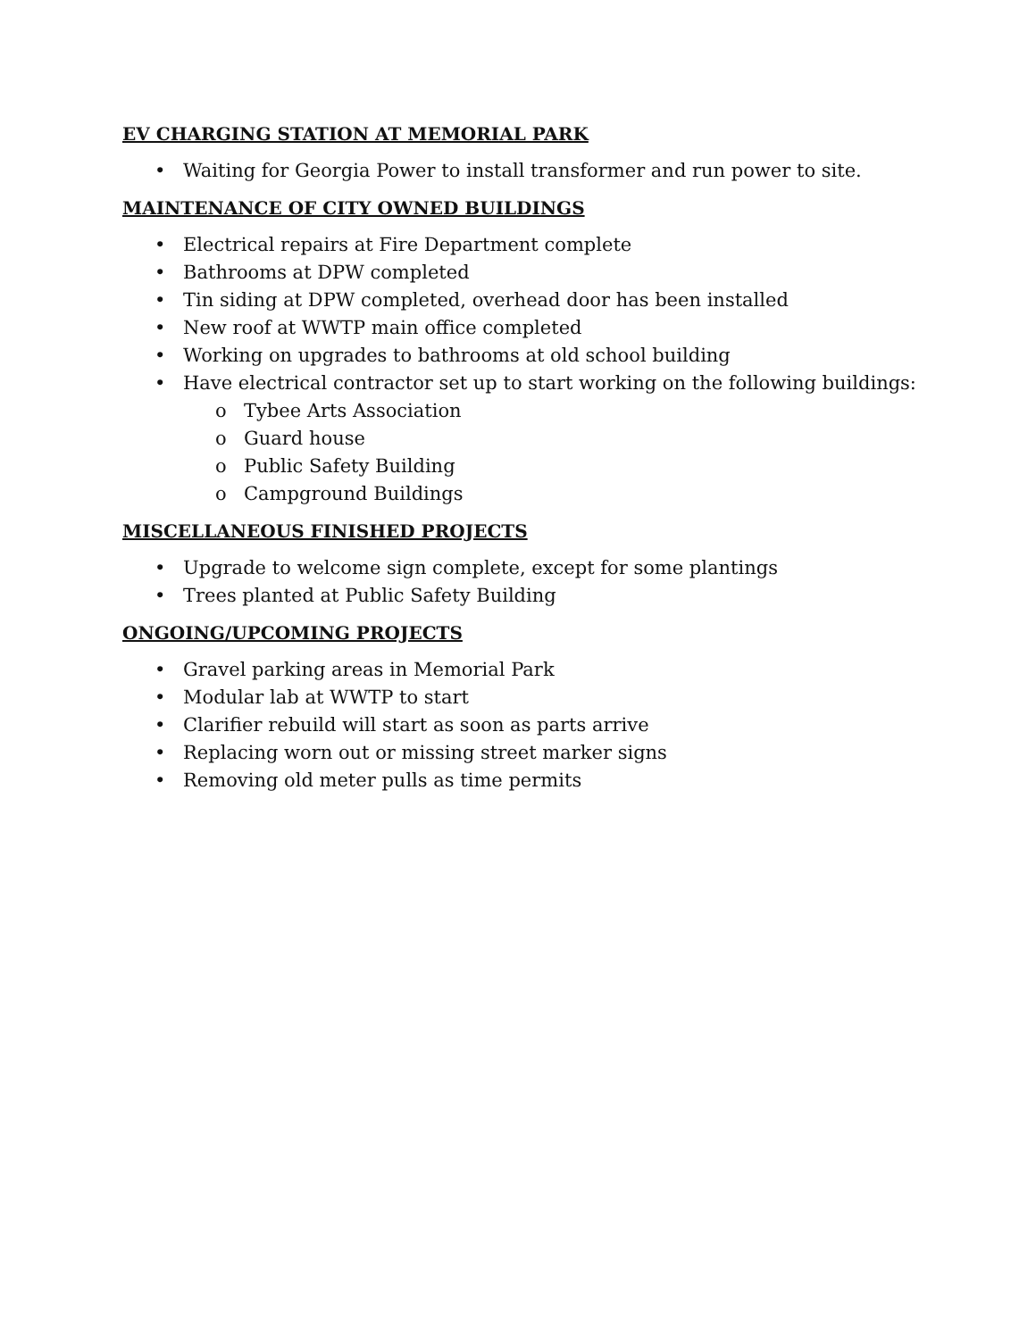EV CHARGING STATION AT MEMORIAL PARK
• Waiting for Georgia Power to install transformer and run power to site.
MAINTENANCE OF CITY OWNED BUILDINGS
• Electrical repairs at Fire Department complete
• Bathrooms at DPW completed
• Tin siding at DPW completed, overhead door has been installed
• New roof at WWTP main office completed
• Working on upgrades to bathrooms at old school building
• Have electrical contractor set up to start working on the following buildings:
o Tybee Arts Association
o Guard house
o Public Safety Building
o Campground Buildings
MISCELLANEOUS FINISHED PROJECTS
• Upgrade to welcome sign complete, except for some plantings
• Trees planted at Public Safety Building
ONGOING/UPCOMING PROJECTS
• Gravel parking areas in Memorial Park
• Modular lab at WWTP to start
• Clarifier rebuild will start as soon as parts arrive
• Replacing worn out or missing street marker signs
• Removing old meter pulls as time permits